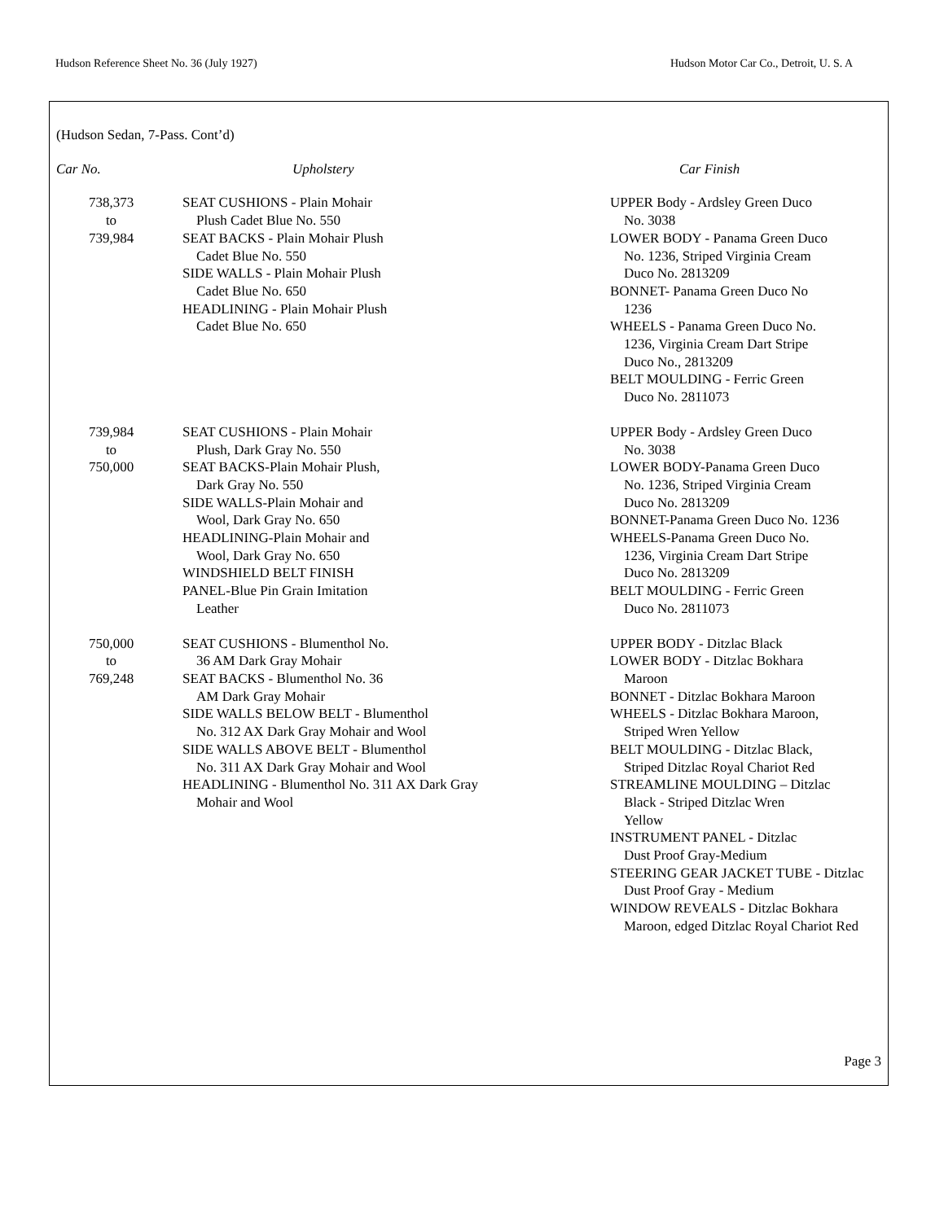Hudson Reference Sheet No. 36 (July 1927) Hudson Motor Car Co., Detroit, U. S. A
(Hudson Sedan, 7-Pass. Cont’d)
| Car No. | Upholstery | Car Finish |
| --- | --- | --- |
| 738,373 to 739,984 | SEAT CUSHIONS - Plain Mohair Plush Cadet Blue No. 550 SEAT BACKS - Plain Mohair Plush Cadet Blue No. 550 SIDE WALLS - Plain Mohair Plush Cadet Blue No. 650 HEADLINING - Plain Mohair Plush Cadet Blue No. 650 | UPPER Body - Ardsley Green Duco No. 3038 LOWER BODY - Panama Green Duco No. 1236, Striped Virginia Cream Duco No. 2813209 BONNET- Panama Green Duco No 1236 WHEELS - Panama Green Duco No. 1236, Virginia Cream Dart Stripe Duco No., 2813209 BELT MOULDING - Ferric Green Duco No. 2811073 |
| 739,984 to 750,000 | SEAT CUSHIONS - Plain Mohair Plush, Dark Gray No. 550 SEAT BACKS-Plain Mohair Plush, Dark Gray No. 550 SIDE WALLS-Plain Mohair and Wool, Dark Gray No. 650 HEADLINING-Plain Mohair and Wool, Dark Gray No. 650 WINDSHIELD BELT FINISH PANEL-Blue Pin Grain Imitation Leather | UPPER Body - Ardsley Green Duco No. 3038 LOWER BODY-Panama Green Duco No. 1236, Striped Virginia Cream Duco No. 2813209 BONNET-Panama Green Duco No. 1236 WHEELS-Panama Green Duco No. 1236, Virginia Cream Dart Stripe Duco No. 2813209 BELT MOULDING - Ferric Green Duco No. 2811073 |
| 750,000 to 769,248 | SEAT CUSHIONS - Blumenthol No. 36 AM Dark Gray Mohair SEAT BACKS - Blumenthol No. 36 AM Dark Gray Mohair SIDE WALLS BELOW BELT - Blumenthol No. 312 AX Dark Gray Mohair and Wool SIDE WALLS ABOVE BELT - Blumenthol No. 311 AX Dark Gray Mohair and Wool HEADLINING - Blumenthol No. 311 AX Dark Gray Mohair and Wool | UPPER BODY - Ditzlac Black LOWER BODY - Ditzlac Bokhara Maroon BONNET - Ditzlac Bokhara Maroon WHEELS - Ditzlac Bokhara Maroon, Striped Wren Yellow BELT MOULDING - Ditzlac Black, Striped Ditzlac Royal Chariot Red STREAMLINE MOULDING – Ditzlac Black - Striped Ditzlac Wren Yellow INSTRUMENT PANEL - Ditzlac Dust Proof Gray-Medium STEERING GEAR JACKET TUBE - Ditzlac Dust Proof Gray - Medium WINDOW REVEALS - Ditzlac Bokhara Maroon, edged Ditzlac Royal Chariot Red |
Page 3